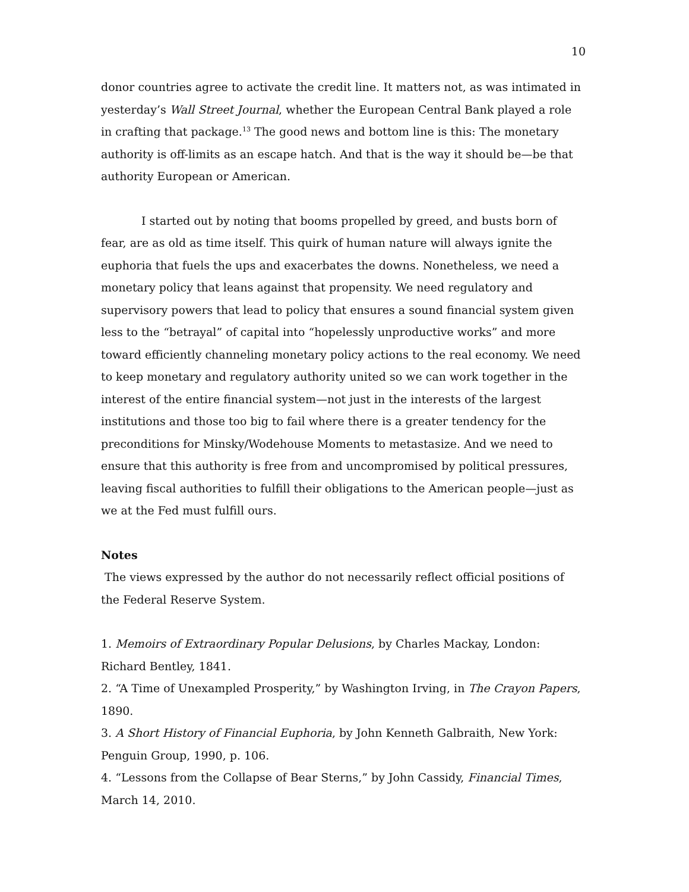10
donor countries agree to activate the credit line. It matters not, as was intimated in yesterday’s Wall Street Journal, whether the European Central Bank played a role in crafting that package.<sup>13</sup> The good news and bottom line is this: The monetary authority is off-limits as an escape hatch. And that is the way it should be—be that authority European or American.
I started out by noting that booms propelled by greed, and busts born of fear, are as old as time itself. This quirk of human nature will always ignite the euphoria that fuels the ups and exacerbates the downs. Nonetheless, we need a monetary policy that leans against that propensity. We need regulatory and supervisory powers that lead to policy that ensures a sound financial system given less to the “betrayal” of capital into “hopelessly unproductive works” and more toward efficiently channeling monetary policy actions to the real economy. We need to keep monetary and regulatory authority united so we can work together in the interest of the entire financial system—not just in the interests of the largest institutions and those too big to fail where there is a greater tendency for the preconditions for Minsky/Wodehouse Moments to metastasize. And we need to ensure that this authority is free from and uncompromised by political pressures, leaving fiscal authorities to fulfill their obligations to the American people—just as we at the Fed must fulfill ours.
Notes
The views expressed by the author do not necessarily reflect official positions of the Federal Reserve System.
1. Memoirs of Extraordinary Popular Delusions, by Charles Mackay, London: Richard Bentley, 1841.
2. “A Time of Unexampled Prosperity,” by Washington Irving, in The Crayon Papers, 1890.
3. A Short History of Financial Euphoria, by John Kenneth Galbraith, New York: Penguin Group, 1990, p. 106.
4. “Lessons from the Collapse of Bear Sterns,” by John Cassidy, Financial Times, March 14, 2010.